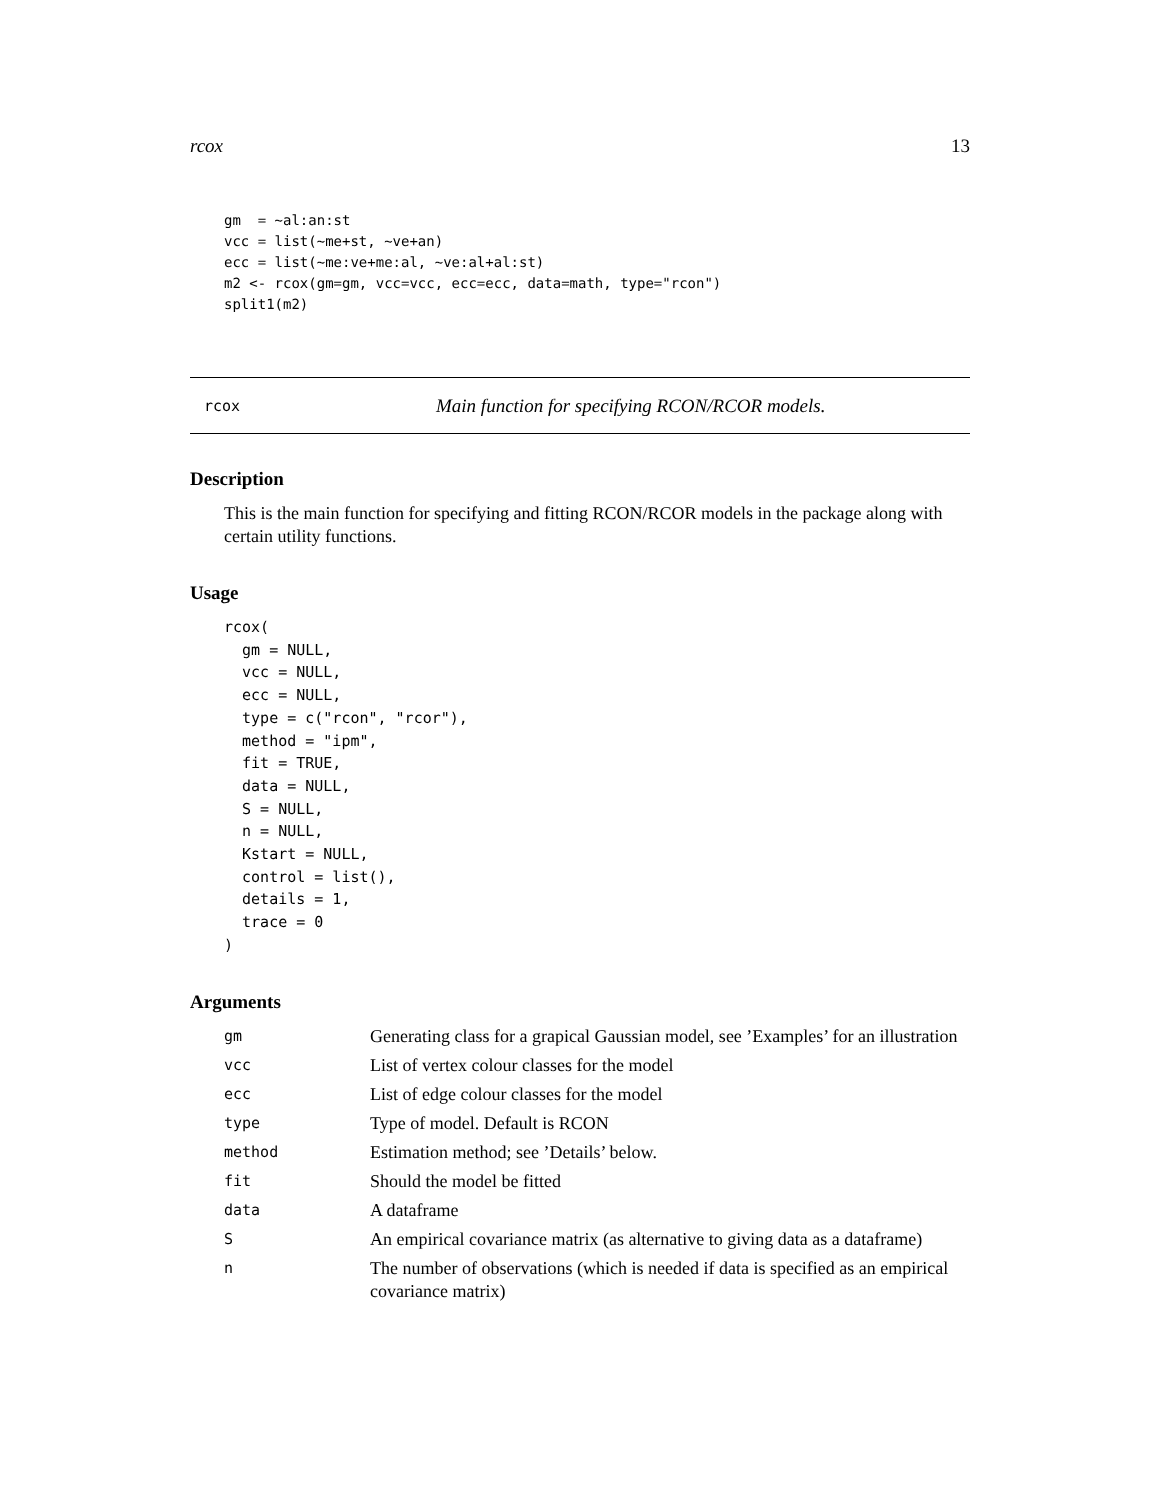rcox 13
gm  = ~al:an:st
vcc = list(~me+st, ~ve+an)
ecc = list(~me:ve+me:al, ~ve:al+al:st)
m2 <- rcox(gm=gm, vcc=vcc, ecc=ecc, data=math, type="rcon")
split1(m2)
rcox Main function for specifying RCON/RCOR models.
Description
This is the main function for specifying and fitting RCON/RCOR models in the package along with certain utility functions.
Usage
rcox(
  gm = NULL,
  vcc = NULL,
  ecc = NULL,
  type = c("rcon", "rcor"),
  method = "ipm",
  fit = TRUE,
  data = NULL,
  S = NULL,
  n = NULL,
  Kstart = NULL,
  control = list(),
  details = 1,
  trace = 0
)
Arguments
| gm | Generating class for a grapical Gaussian model, see ’Examples’ for an illustration |
| vcc | List of vertex colour classes for the model |
| ecc | List of edge colour classes for the model |
| type | Type of model. Default is RCON |
| method | Estimation method; see ’Details’ below. |
| fit | Should the model be fitted |
| data | A dataframe |
| S | An empirical covariance matrix (as alternative to giving data as a dataframe) |
| n | The number of observations (which is needed if data is specified as an empirical covariance matrix) |